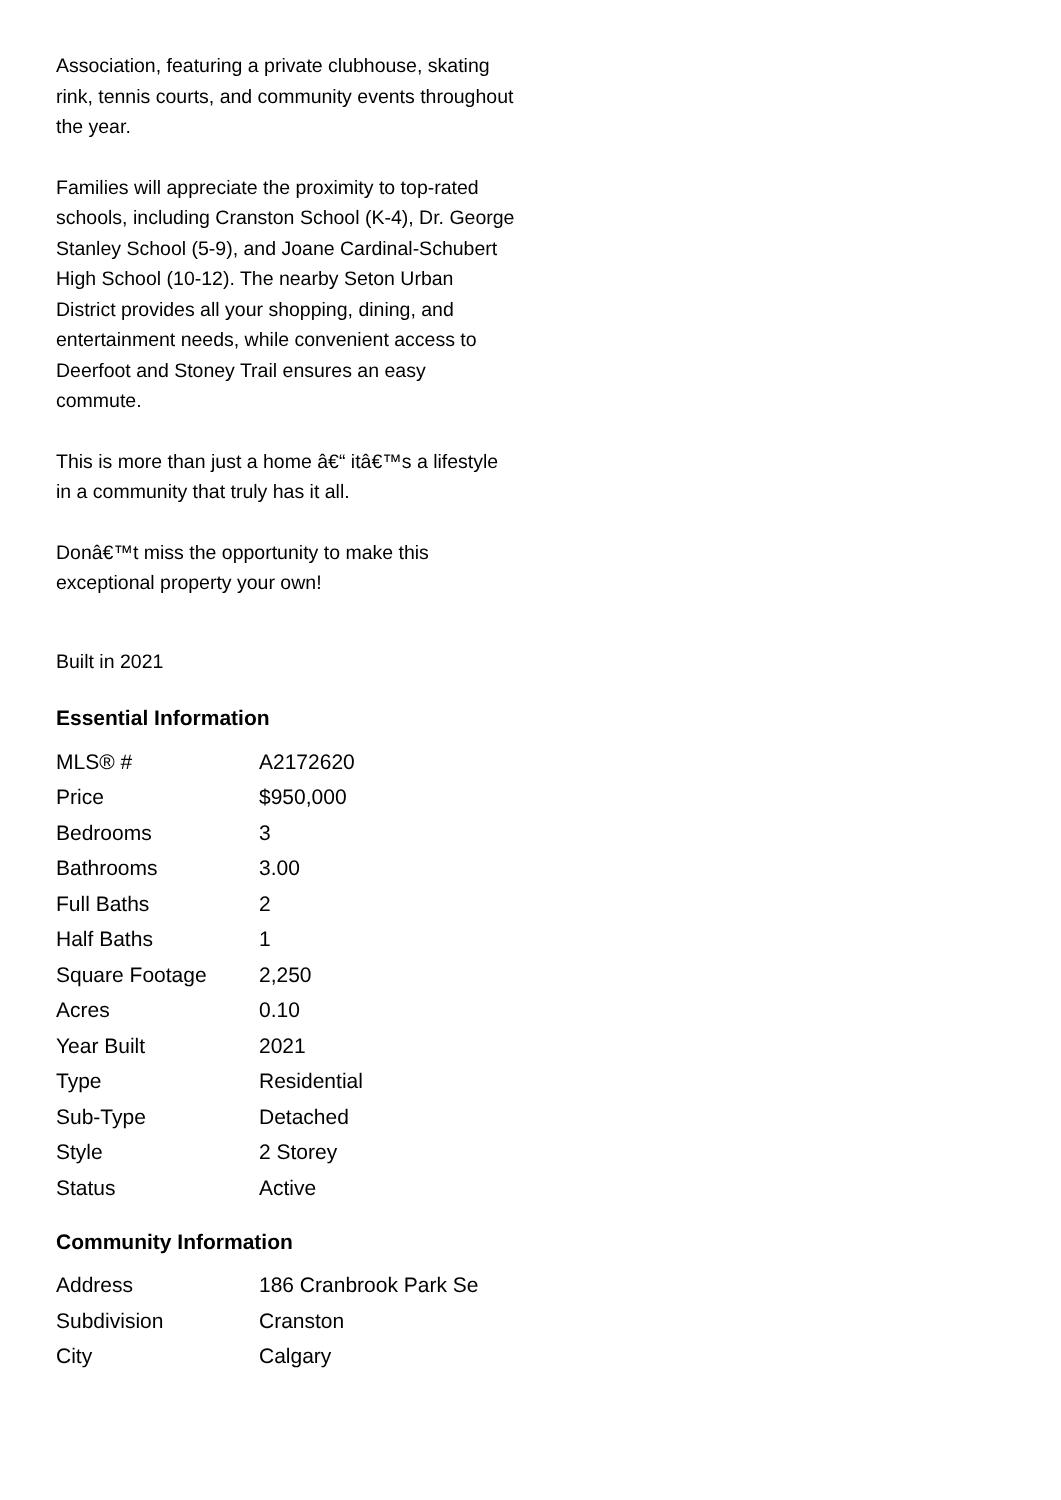Association, featuring a private clubhouse, skating rink, tennis courts, and community events throughout the year.
Families will appreciate the proximity to top-rated schools, including Cranston School (K-4), Dr. George Stanley School (5-9), and Joane Cardinal-Schubert High School (10-12). The nearby Seton Urban District provides all your shopping, dining, and entertainment needs, while convenient access to Deerfoot and Stoney Trail ensures an easy commute.
This is more than just a home â€“ itâ€™s a lifestyle in a community that truly has it all.
Donâ€™t miss the opportunity to make this exceptional property your own!
Built in 2021
Essential Information
| MLS® # | A2172620 |
| Price | $950,000 |
| Bedrooms | 3 |
| Bathrooms | 3.00 |
| Full Baths | 2 |
| Half Baths | 1 |
| Square Footage | 2,250 |
| Acres | 0.10 |
| Year Built | 2021 |
| Type | Residential |
| Sub-Type | Detached |
| Style | 2 Storey |
| Status | Active |
Community Information
| Address | 186 Cranbrook Park Se |
| Subdivision | Cranston |
| City | Calgary |